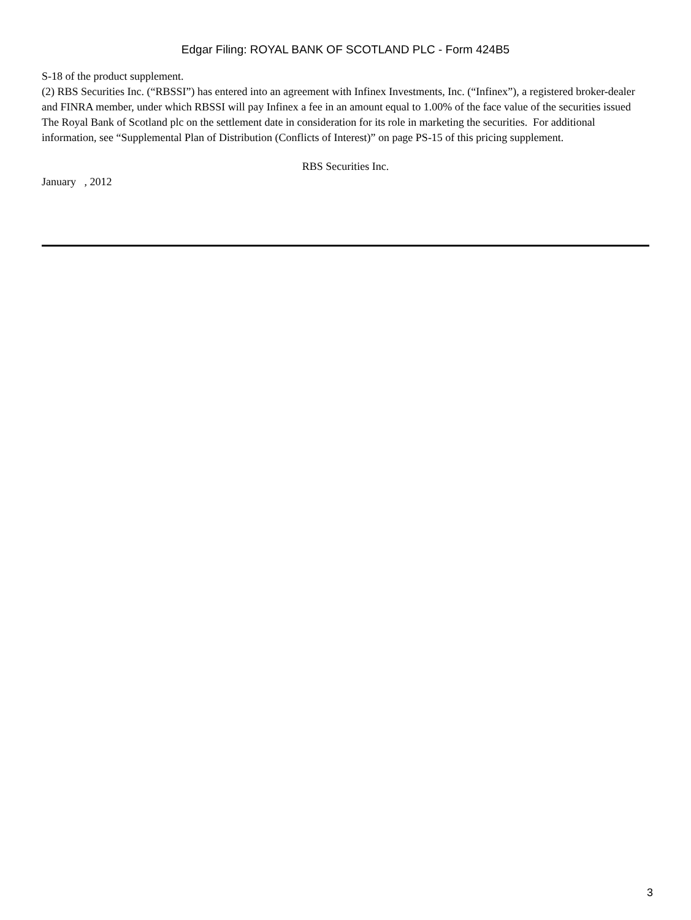Edgar Filing: ROYAL BANK OF SCOTLAND PLC - Form 424B5
S-18 of the product supplement.
(2) RBS Securities Inc. (“RBSSI”) has entered into an agreement with Infinex Investments, Inc. (“Infinex”), a registered broker-dealer and FINRA member, under which RBSSI will pay Infinex a fee in an amount equal to 1.00% of the face value of the securities issued The Royal Bank of Scotland plc on the settlement date in consideration for its role in marketing the securities. For additional information, see “Supplemental Plan of Distribution (Conflicts of Interest)” on page PS-15 of this pricing supplement.
RBS Securities Inc.
January , 2012
3